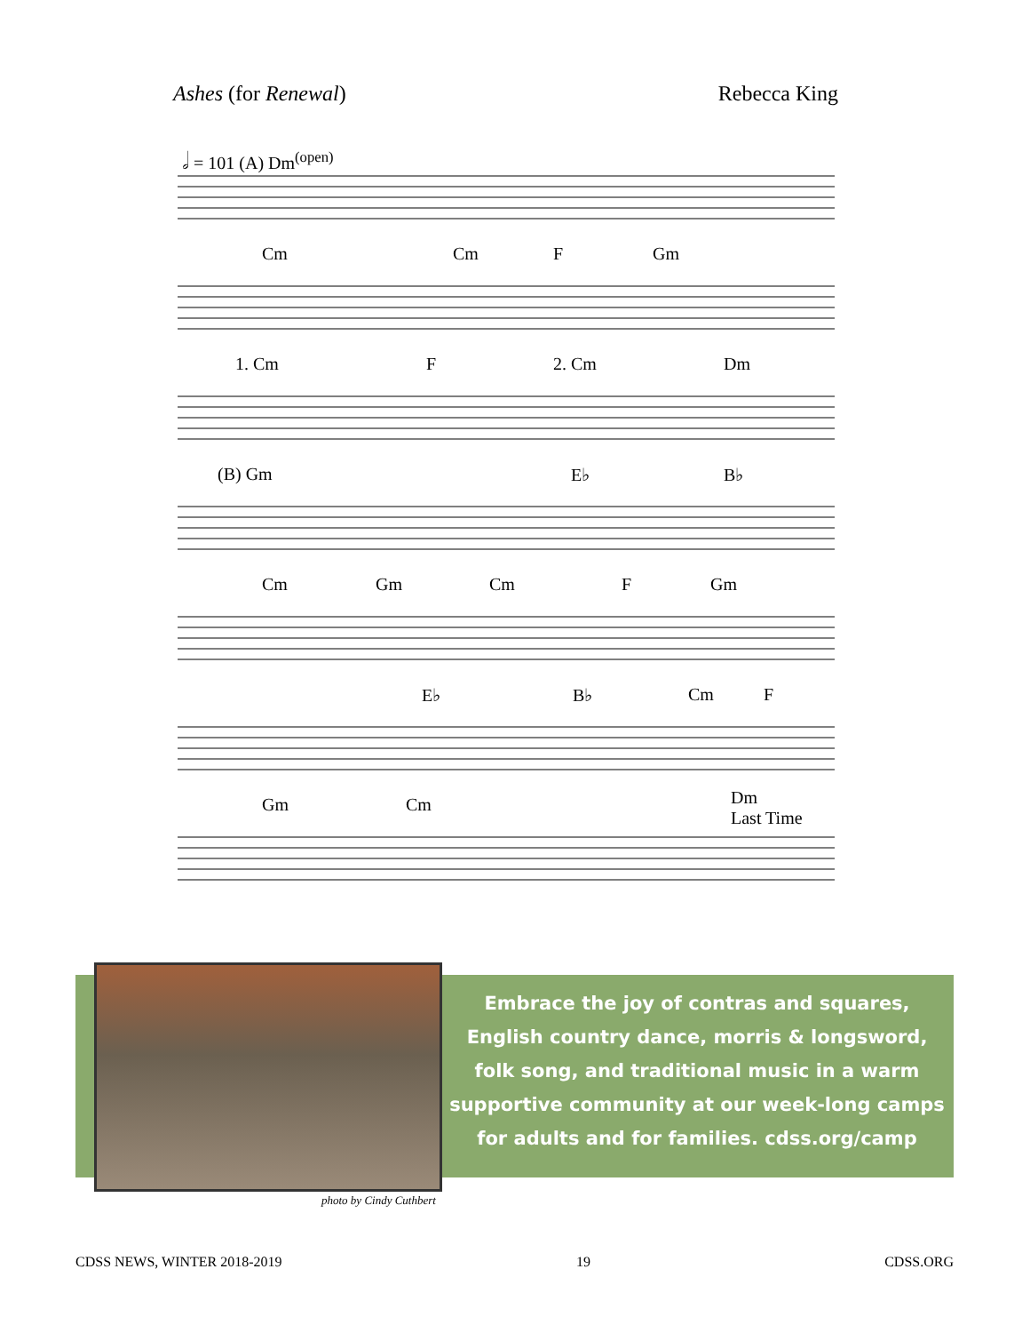Ashes (for Renewal) Rebecca King
𝅗𝅥 = 101 (A) Dm<sup>(open)</sup>
Cm Cm F Gm
1. Cm F 2. Cm Dm
(B) Gm E♭ B♭
Cm Gm Cm F Gm
E♭ B♭ Cm F
Gm Cm Dm
Last Time
Embrace the joy of contras and squares, English country dance, morris & longsword, folk song, and traditional music in a warm supportive community at our week-long camps
for adults and for families. cdss.org/camp
photo by Cindy Cuthbert
CDSS NEWS, WINTER 2018-2019 19 CDSS.ORG